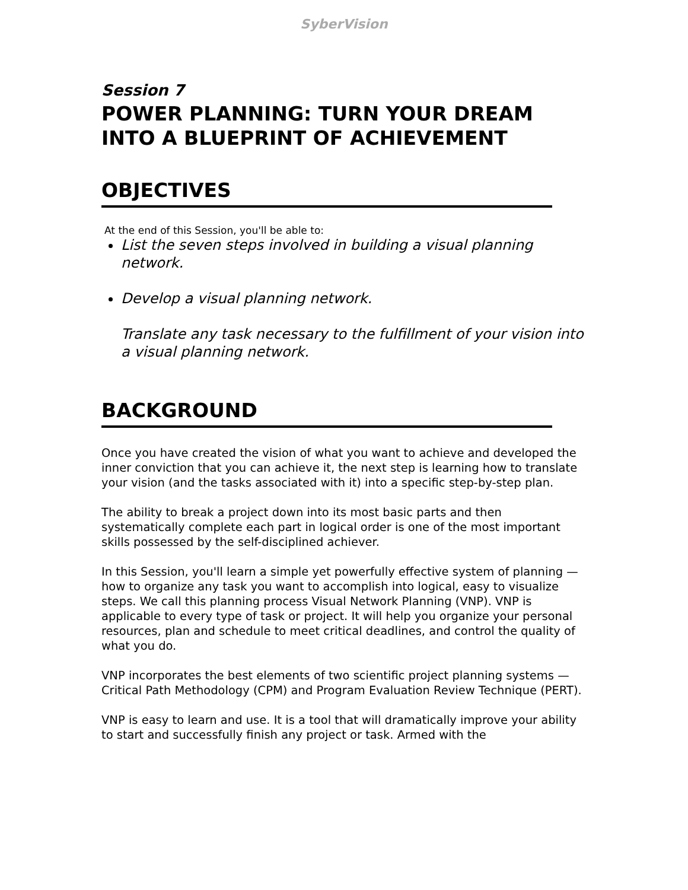SyberVision
Session 7
POWER PLANNING: TURN YOUR DREAM INTO A BLUEPRINT OF ACHIEVEMENT
OBJECTIVES
At the end of this Session, you'll be able to:
List the seven steps involved in building a visual planning network.
Develop a visual planning network.
Translate any task necessary to the fulfillment of your vision into a visual planning network.
BACKGROUND
Once you have created the vision of what you want to achieve and developed the inner conviction that you can achieve it, the next step is learning how to translate your vision (and the tasks associated with it) into a specific step-by-step plan.
The ability to break a project down into its most basic parts and then systematically complete each part in logical order is one of the most important skills possessed by the self-disciplined achiever.
In this Session, you'll learn a simple yet powerfully effective system of planning — how to organize any task you want to accomplish into logical, easy to visualize steps. We call this planning process Visual Network Planning (VNP). VNP is applicable to every type of task or project. It will help you organize your personal resources, plan and schedule to meet critical deadlines, and control the quality of what you do.
VNP incorporates the best elements of two scientific project planning systems — Critical Path Methodology (CPM) and Program Evaluation Review Technique (PERT).
VNP is easy to learn and use. It is a tool that will dramatically improve your ability to start and successfully finish any project or task. Armed with the